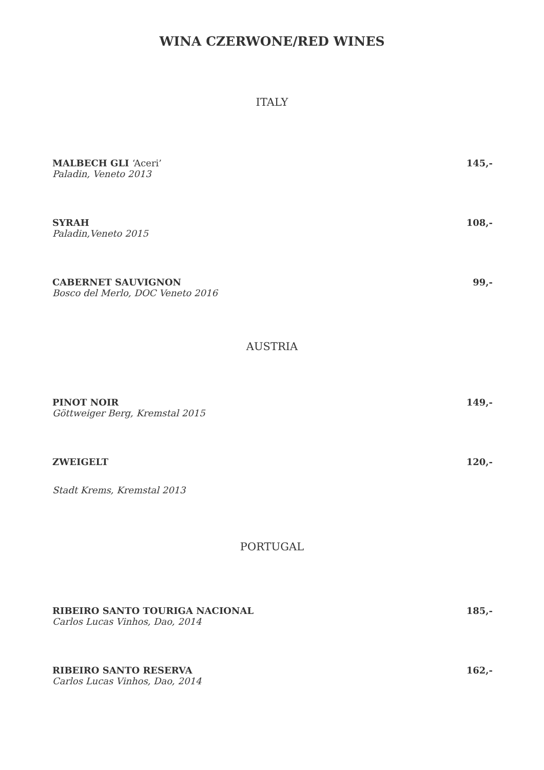WINA CZERWONE/RED WINES
ITALY
MALBECH GLI ‘Aceri’ 145,-
Paladin, Veneto 2013
SYRAH 108,-
Paladin,Veneto 2015
CABERNET SAUVIGNON 99,-
Bosco del Merlo, DOC Veneto 2016
AUSTRIA
PINOT NOIR 149,-
Göttweiger Berg, Kremstal 2015
ZWEIGELT 120,-
Stadt Krems, Kremstal 2013
PORTUGAL
RIBEIRO SANTO TOURIGA NACIONAL 185,-
Carlos Lucas Vinhos, Dao, 2014
RIBEIRO SANTO RESERVA 162,-
Carlos Lucas Vinhos, Dao, 2014